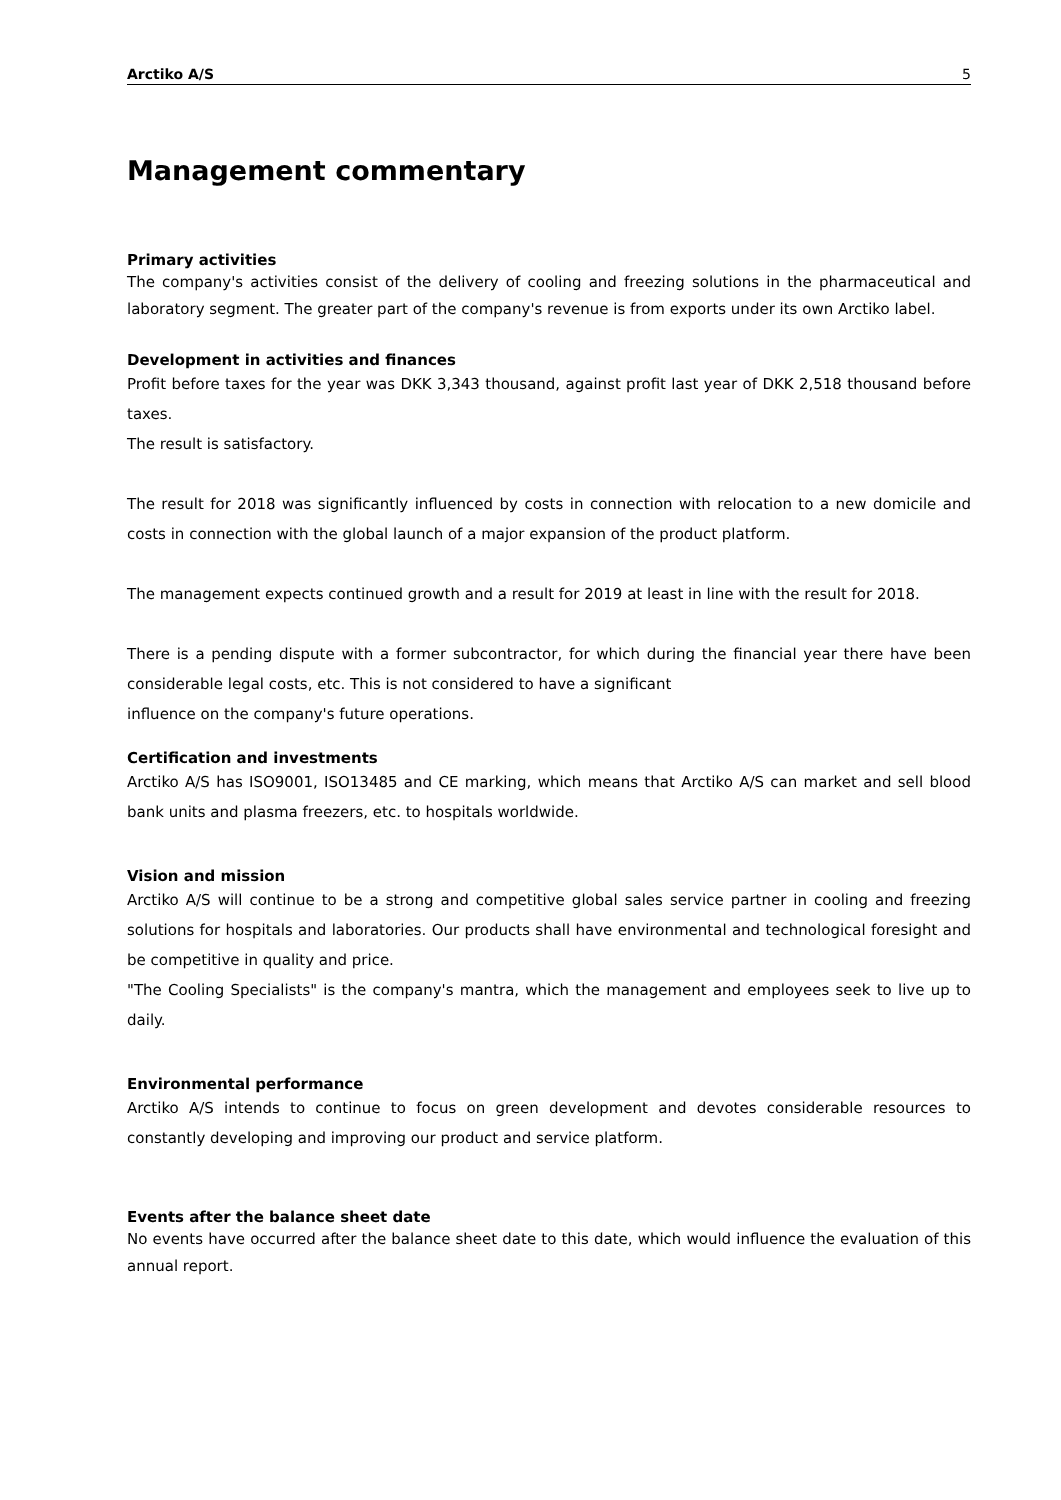Arctiko A/S 5
Management commentary
Primary activities
The company's activities consist of the delivery of cooling and freezing solutions in the pharmaceutical and laboratory segment. The greater part of the company's revenue is from exports under its own Arctiko label.
Development in activities and finances
Profit before taxes for the year was DKK 3,343 thousand, against profit last year of DKK 2,518 thousand before taxes.
The result is satisfactory.
The result for 2018 was significantly influenced by costs in connection with relocation to a new domicile and costs in connection with the global launch of a major expansion of the product platform.
The management expects continued growth and a result for 2019 at least in line with the result for 2018.
There is a pending dispute with a former subcontractor, for which during the financial year there have been considerable legal costs, etc. This is not considered to have a significant
influence on the company's future operations.
Certification and investments
Arctiko A/S has ISO9001, ISO13485 and CE marking, which means that Arctiko A/S can market and sell blood bank units and plasma freezers, etc. to hospitals worldwide.
Vision and mission
Arctiko A/S will continue to be a strong and competitive global sales service partner in cooling and freezing solutions for hospitals and laboratories. Our products shall have environmental and technological foresight and be competitive in quality and price.
"The Cooling Specialists" is the company's mantra, which the management and employees seek to live up to daily.
Environmental performance
Arctiko A/S intends to continue to focus on green development and devotes considerable resources to constantly developing and improving our product and service platform.
Events after the balance sheet date
No events have occurred after the balance sheet date to this date, which would influence the evaluation of this annual report.